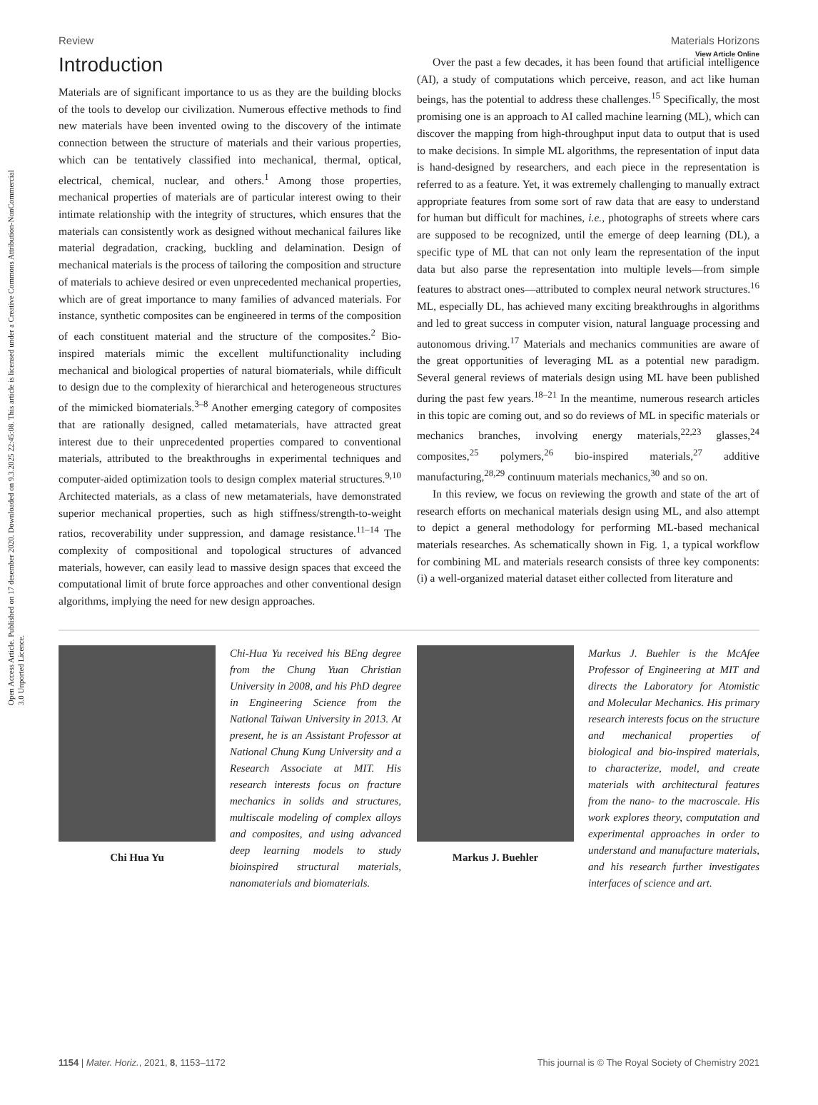Open Access Article. Published on 17 desember 2020. Downloaded on 9.3.2025 22:45:08. This article is licensed under a Creative Commons Attribution-NonCommercial 3.0 Unported Licence.
View Article Online
Review Materials Horizons
Introduction
Materials are of significant importance to us as they are the building blocks of the tools to develop our civilization. Numerous effective methods to find new materials have been invented owing to the discovery of the intimate connection between the structure of materials and their various properties, which can be tentatively classified into mechanical, thermal, optical, electrical, chemical, nuclear, and others.<sup>1</sup> Among those properties, mechanical properties of materials are of particular interest owing to their intimate relationship with the integrity of structures, which ensures that the materials can consistently work as designed without mechanical failures like material degradation, cracking, buckling and delamination. Design of mechanical materials is the process of tailoring the composition and structure of materials to achieve desired or even unprecedented mechanical properties, which are of great importance to many families of advanced materials. For instance, synthetic composites can be engineered in terms of the composition of each constituent material and the structure of the composites.<sup>2</sup> Bio-inspired materials mimic the excellent multifunctionality including mechanical and biological properties of natural biomaterials, while difficult to design due to the complexity of hierarchical and heterogeneous structures of the mimicked biomaterials.<sup>3–8</sup> Another emerging category of composites that are rationally designed, called metamaterials, have attracted great interest due to their unprecedented properties compared to conventional materials, attributed to the breakthroughs in experimental techniques and computer-aided optimization tools to design complex material structures.<sup>9,10</sup> Architected materials, as a class of new metamaterials, have demonstrated superior mechanical properties, such as high stiffness/strength-to-weight ratios, recoverability under suppression, and damage resistance.<sup>11–14</sup> The complexity of compositional and topological structures of advanced materials, however, can easily lead to massive design spaces that exceed the computational limit of brute force approaches and other conventional design algorithms, implying the need for new design approaches.
Over the past a few decades, it has been found that artificial intelligence (AI), a study of computations which perceive, reason, and act like human beings, has the potential to address these challenges.<sup>15</sup> Specifically, the most promising one is an approach to AI called machine learning (ML), which can discover the mapping from high-throughput input data to output that is used to make decisions. In simple ML algorithms, the representation of input data is hand-designed by researchers, and each piece in the representation is referred to as a feature. Yet, it was extremely challenging to manually extract appropriate features from some sort of raw data that are easy to understand for human but difficult for machines, i.e., photographs of streets where cars are supposed to be recognized, until the emerge of deep learning (DL), a specific type of ML that can not only learn the representation of the input data but also parse the representation into multiple levels—from simple features to abstract ones—attributed to complex neural network structures.<sup>16</sup> ML, especially DL, has achieved many exciting breakthroughs in algorithms and led to great success in computer vision, natural language processing and autonomous driving.<sup>17</sup> Materials and mechanics communities are aware of the great opportunities of leveraging ML as a potential new paradigm. Several general reviews of materials design using ML have been published during the past few years.<sup>18–21</sup> In the meantime, numerous research articles in this topic are coming out, and so do reviews of ML in specific materials or mechanics branches, involving energy materials,<sup>22,23</sup> glasses,<sup>24</sup> composites,<sup>25</sup> polymers,<sup>26</sup> bio-inspired materials,<sup>27</sup> additive manufacturing,<sup>28,29</sup> continuum materials mechanics,<sup>30</sup> and so on.
In this review, we focus on reviewing the growth and state of the art of research efforts on mechanical materials design using ML, and also attempt to depict a general methodology for performing ML-based mechanical materials researches. As schematically shown in Fig. 1, a typical workflow for combining ML and materials research consists of three key components: (i) a well-organized material dataset either collected from literature and
Chi Hua Yu
Chi-Hua Yu received his BEng degree from the Chung Yuan Christian University in 2008, and his PhD degree in Engineering Science from the National Taiwan University in 2013. At present, he is an Assistant Professor at National Chung Kung University and a Research Associate at MIT. His research interests focus on fracture mechanics in solids and structures, multiscale modeling of complex alloys and composites, and using advanced deep learning models to study bioinspired structural materials, nanomaterials and biomaterials.
Markus J. Buehler
Markus J. Buehler is the McAfee Professor of Engineering at MIT and directs the Laboratory for Atomistic and Molecular Mechanics. His primary research interests focus on the structure and mechanical properties of biological and bio-inspired materials, to characterize, model, and create materials with architectural features from the nano- to the macroscale. His work explores theory, computation and experimental approaches in order to understand and manufacture materials, and his research further investigates interfaces of science and art.
1154 | Mater. Horiz., 2021, 8, 1153–1172 This journal is © The Royal Society of Chemistry 2021